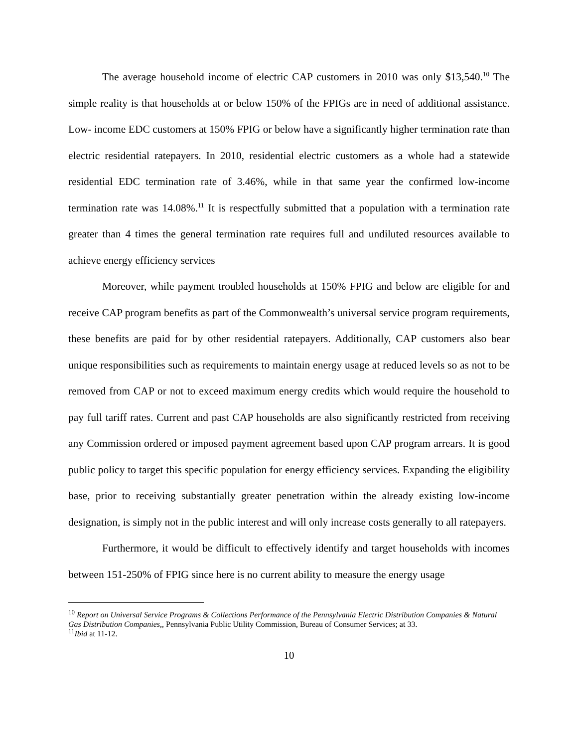The average household income of electric CAP customers in 2010 was only $13,540.<sup>10</sup> The simple reality is that households at or below 150% of the FPIGs are in need of additional assistance. Low- income EDC customers at 150% FPIG or below have a significantly higher termination rate than electric residential ratepayers. In 2010, residential electric customers as a whole had a statewide residential EDC termination rate of 3.46%, while in that same year the confirmed low-income termination rate was 14.08%.<sup>11</sup> It is respectfully submitted that a population with a termination rate greater than 4 times the general termination rate requires full and undiluted resources available to achieve energy efficiency services
Moreover, while payment troubled households at 150% FPIG and below are eligible for and receive CAP program benefits as part of the Commonwealth’s universal service program requirements, these benefits are paid for by other residential ratepayers. Additionally, CAP customers also bear unique responsibilities such as requirements to maintain energy usage at reduced levels so as not to be removed from CAP or not to exceed maximum energy credits which would require the household to pay full tariff rates. Current and past CAP households are also significantly restricted from receiving any Commission ordered or imposed payment agreement based upon CAP program arrears. It is good public policy to target this specific population for energy efficiency services. Expanding the eligibility base, prior to receiving substantially greater penetration within the already existing low-income designation, is simply not in the public interest and will only increase costs generally to all ratepayers.
Furthermore, it would be difficult to effectively identify and target households with incomes between 151-250% of FPIG since here is no current ability to measure the energy usage
<sup>10</sup> Report on Universal Service Programs & Collections Performance of the Pennsylvania Electric Distribution Companies & Natural Gas Distribution Companies,, Pennsylvania Public Utility Commission, Bureau of Consumer Services; at 33.
<sup>11</sup> Ibid at 11-12.
10